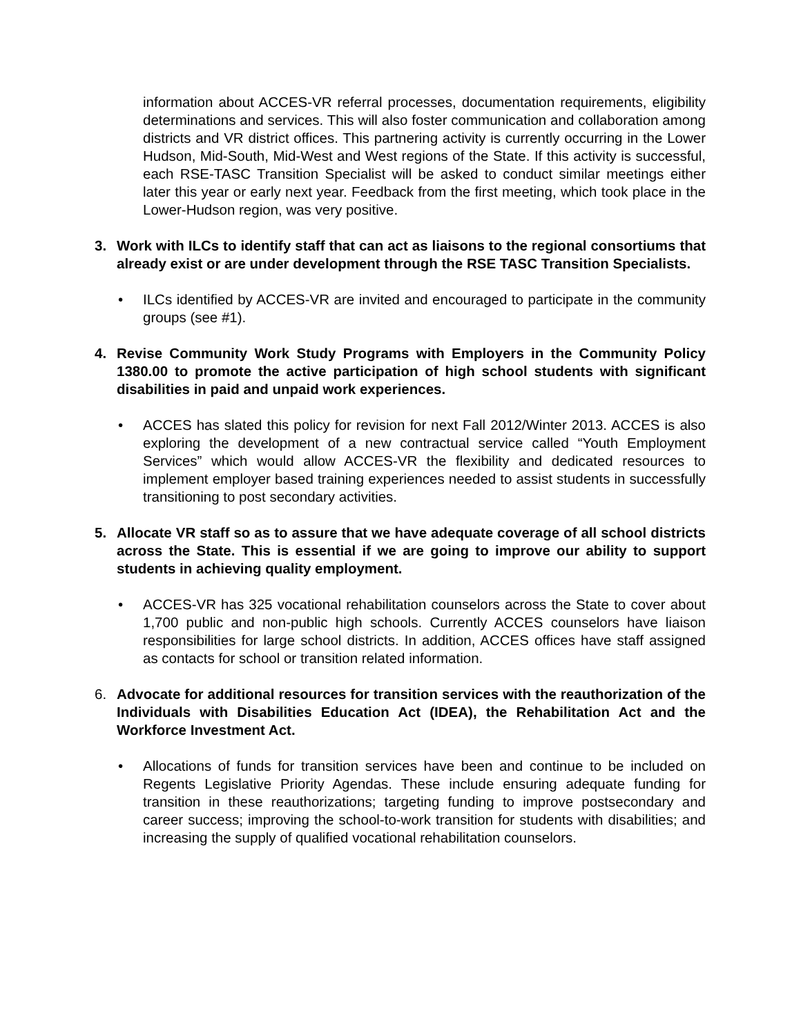information about ACCES-VR referral processes, documentation requirements, eligibility determinations and services. This will also foster communication and collaboration among districts and VR district offices. This partnering activity is currently occurring in the Lower Hudson, Mid-South, Mid-West and West regions of the State. If this activity is successful, each RSE-TASC Transition Specialist will be asked to conduct similar meetings either later this year or early next year. Feedback from the first meeting, which took place in the Lower-Hudson region, was very positive.
3. Work with ILCs to identify staff that can act as liaisons to the regional consortiums that already exist or are under development through the RSE TASC Transition Specialists.
• ILCs identified by ACCES-VR are invited and encouraged to participate in the community groups (see #1).
4. Revise Community Work Study Programs with Employers in the Community Policy 1380.00 to promote the active participation of high school students with significant disabilities in paid and unpaid work experiences.
• ACCES has slated this policy for revision for next Fall 2012/Winter 2013. ACCES is also exploring the development of a new contractual service called “Youth Employment Services” which would allow ACCES-VR the flexibility and dedicated resources to implement employer based training experiences needed to assist students in successfully transitioning to post secondary activities.
5. Allocate VR staff so as to assure that we have adequate coverage of all school districts across the State. This is essential if we are going to improve our ability to support students in achieving quality employment.
• ACCES-VR has 325 vocational rehabilitation counselors across the State to cover about 1,700 public and non-public high schools. Currently ACCES counselors have liaison responsibilities for large school districts. In addition, ACCES offices have staff assigned as contacts for school or transition related information.
6. Advocate for additional resources for transition services with the reauthorization of the Individuals with Disabilities Education Act (IDEA), the Rehabilitation Act and the Workforce Investment Act.
• Allocations of funds for transition services have been and continue to be included on Regents Legislative Priority Agendas. These include ensuring adequate funding for transition in these reauthorizations; targeting funding to improve postsecondary and career success; improving the school-to-work transition for students with disabilities; and increasing the supply of qualified vocational rehabilitation counselors.